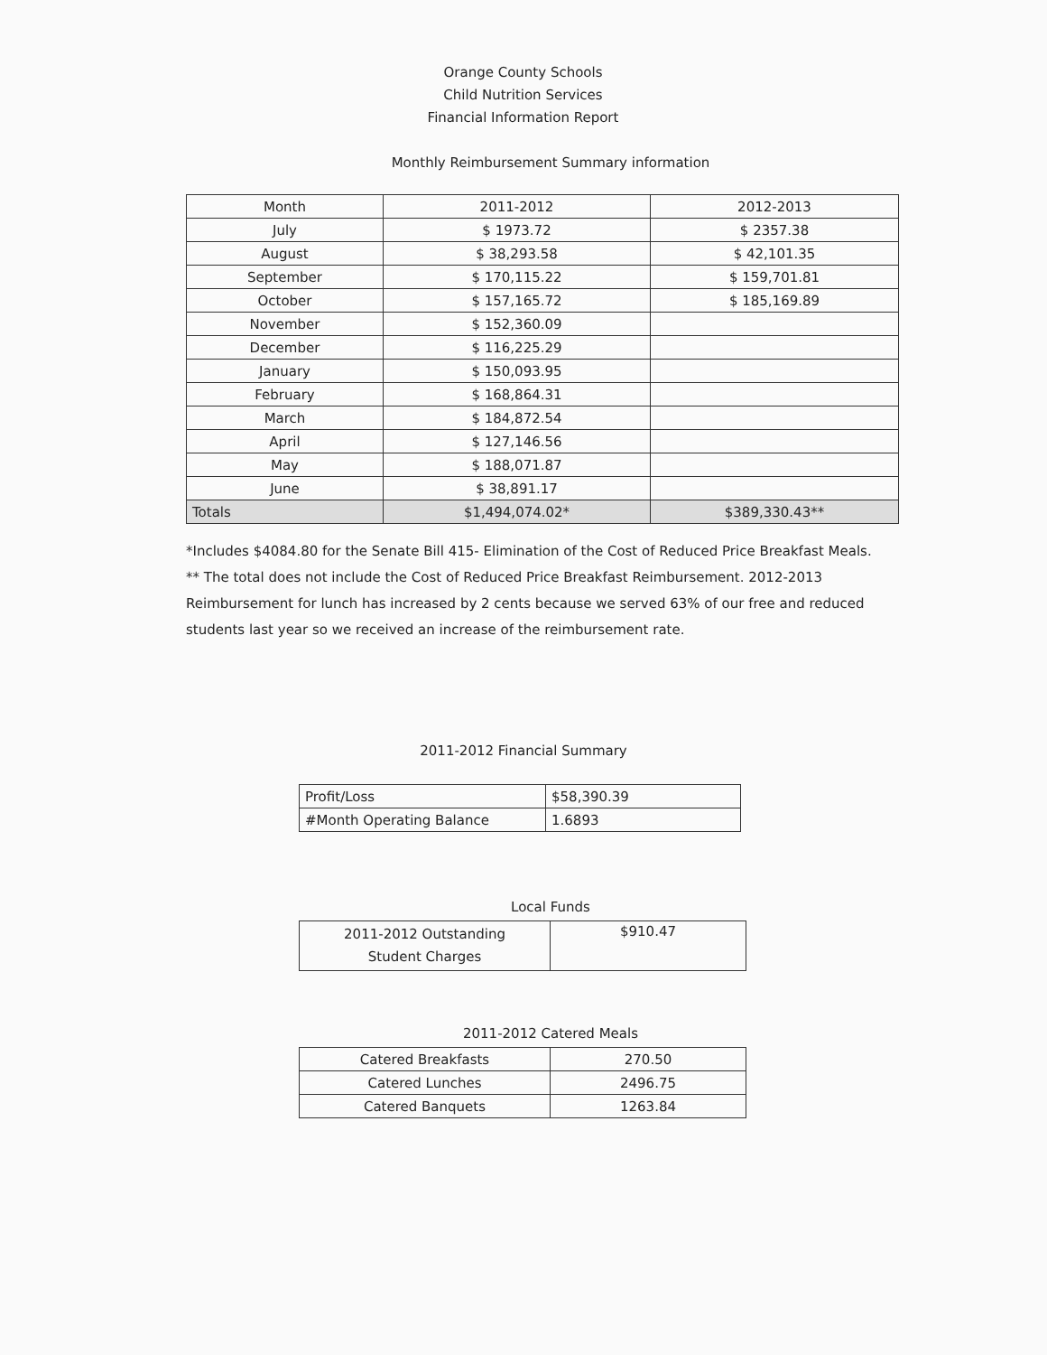Orange County Schools
Child Nutrition Services
Financial Information Report
Monthly Reimbursement Summary information
| Month | 2011-2012 | 2012-2013 |
| --- | --- | --- |
| July | $ 1973.72 | $ 2357.38 |
| August | $ 38,293.58 | $ 42,101.35 |
| September | $ 170,115.22 | $ 159,701.81 |
| October | $ 157,165.72 | $ 185,169.89 |
| November | $ 152,360.09 | |
| December | $ 116,225.29 | |
| January | $ 150,093.95 | |
| February | $ 168,864.31 | |
| March | $ 184,872.54 | |
| April | $ 127,146.56 | |
| May | $ 188,071.87 | |
| June | $ 38,891.17 | |
| Totals | $1,494,074.02* | $389,330.43** |
*Includes $4084.80 for the Senate Bill 415- Elimination of the Cost of Reduced Price Breakfast Meals.
** The total does not include the Cost of Reduced Price Breakfast Reimbursement. 2012-2013 Reimbursement for lunch has increased by 2 cents because we served 63% of our free and reduced students last year so we received an increase of the reimbursement rate.
2011-2012 Financial Summary
| Profit/Loss | $58,390.39 |
| #Month Operating Balance | 1.6893 |
Local Funds
| 2011-2012 Outstanding Student Charges | $910.47 |
2011-2012 Catered Meals
| Catered Breakfasts | 270.50 |
| Catered Lunches | 2496.75 |
| Catered Banquets | 1263.84 |